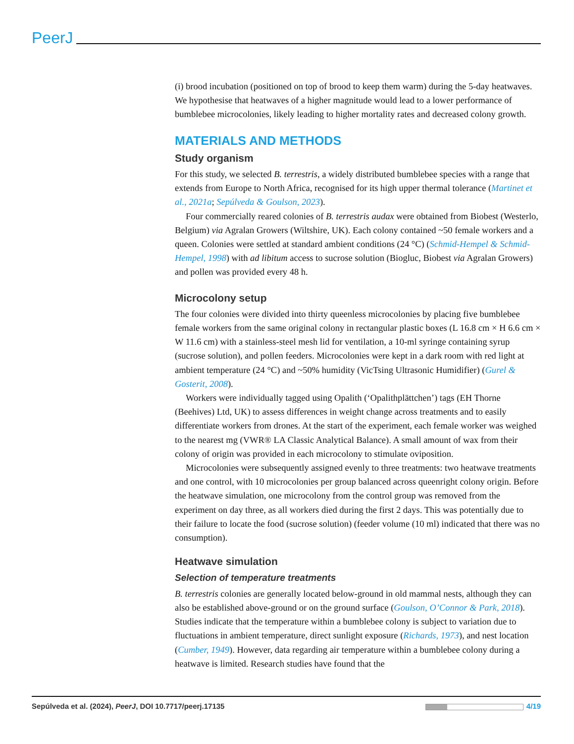PeerJ
(i) brood incubation (positioned on top of brood to keep them warm) during the 5-day heatwaves. We hypothesise that heatwaves of a higher magnitude would lead to a lower performance of bumblebee microcolonies, likely leading to higher mortality rates and decreased colony growth.
MATERIALS AND METHODS
Study organism
For this study, we selected B. terrestris, a widely distributed bumblebee species with a range that extends from Europe to North Africa, recognised for its high upper thermal tolerance (Martinet et al., 2021a; Sepúlveda & Goulson, 2023).
Four commercially reared colonies of B. terrestris audax were obtained from Biobest (Westerlo, Belgium) via Agralan Growers (Wiltshire, UK). Each colony contained ~50 female workers and a queen. Colonies were settled at standard ambient conditions (24 °C) (Schmid-Hempel & Schmid-Hempel, 1998) with ad libitum access to sucrose solution (Biogluc, Biobest via Agralan Growers) and pollen was provided every 48 h.
Microcolony setup
The four colonies were divided into thirty queenless microcolonies by placing five bumblebee female workers from the same original colony in rectangular plastic boxes (L 16.8 cm × H 6.6 cm × W 11.6 cm) with a stainless-steel mesh lid for ventilation, a 10-ml syringe containing syrup (sucrose solution), and pollen feeders. Microcolonies were kept in a dark room with red light at ambient temperature (24 °C) and ~50% humidity (VicTsing Ultrasonic Humidifier) (Gurel & Gosterit, 2008).
Workers were individually tagged using Opalith (‘Opalithplättchen’) tags (EH Thorne (Beehives) Ltd, UK) to assess differences in weight change across treatments and to easily differentiate workers from drones. At the start of the experiment, each female worker was weighed to the nearest mg (VWR® LA Classic Analytical Balance). A small amount of wax from their colony of origin was provided in each microcolony to stimulate oviposition.
Microcolonies were subsequently assigned evenly to three treatments: two heatwave treatments and one control, with 10 microcolonies per group balanced across queenright colony origin. Before the heatwave simulation, one microcolony from the control group was removed from the experiment on day three, as all workers died during the first 2 days. This was potentially due to their failure to locate the food (sucrose solution) (feeder volume (10 ml) indicated that there was no consumption).
Heatwave simulation
Selection of temperature treatments
B. terrestris colonies are generally located below-ground in old mammal nests, although they can also be established above-ground or on the ground surface (Goulson, O’Connor & Park, 2018). Studies indicate that the temperature within a bumblebee colony is subject to variation due to fluctuations in ambient temperature, direct sunlight exposure (Richards, 1973), and nest location (Cumber, 1949). However, data regarding air temperature within a bumblebee colony during a heatwave is limited. Research studies have found that the
Sepúlveda et al. (2024), PeerJ, DOI 10.7717/peerj.17135 4/19